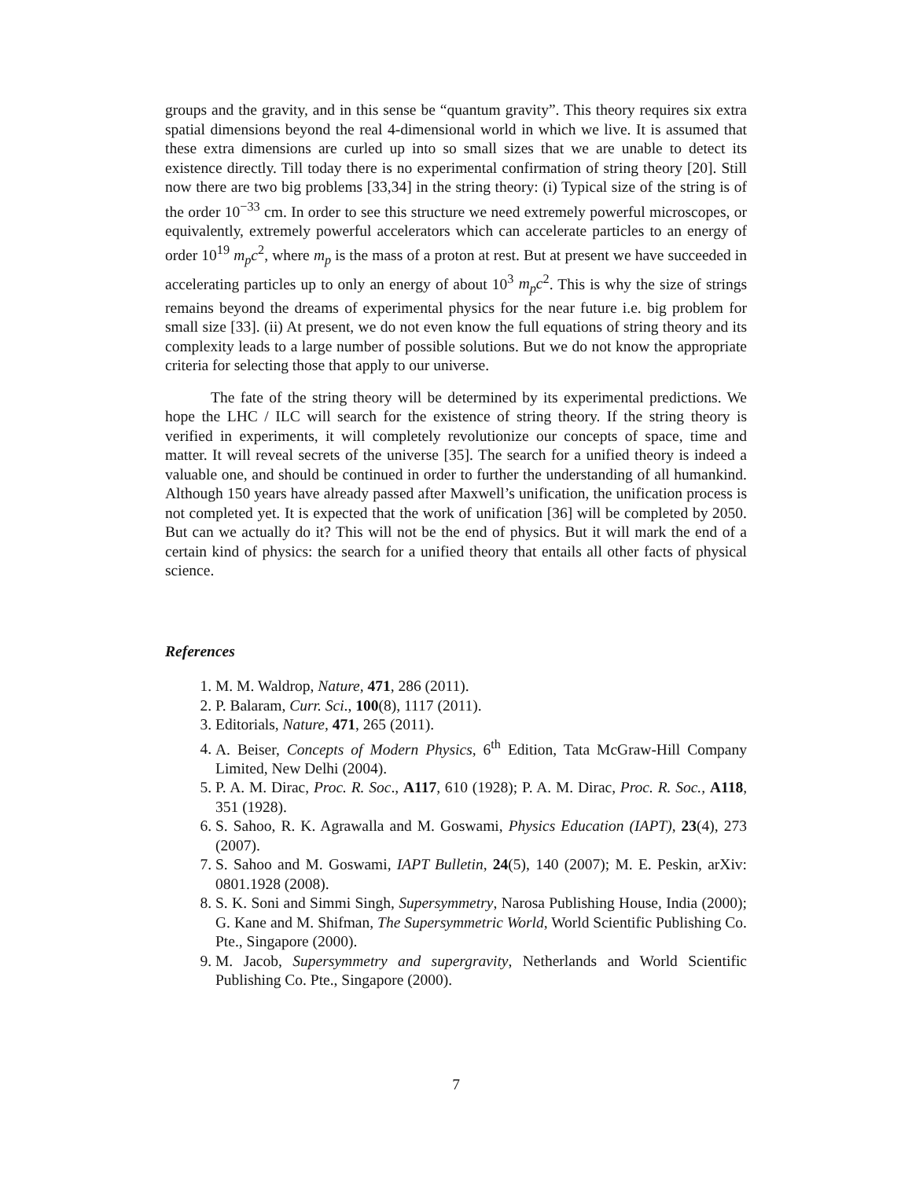groups and the gravity, and in this sense be “quantum gravity”. This theory requires six extra spatial dimensions beyond the real 4-dimensional world in which we live. It is assumed that these extra dimensions are curled up into so small sizes that we are unable to detect its existence directly. Till today there is no experimental confirmation of string theory [20]. Still now there are two big problems [33,34] in the string theory: (i) Typical size of the string is of the order 10<sup>−33</sup> cm. In order to see this structure we need extremely powerful microscopes, or equivalently, extremely powerful accelerators which can accelerate particles to an energy of order 10<sup>19</sup> m<sub>p</sub>c<sup>2</sup>, where m<sub>p</sub> is the mass of a proton at rest. But at present we have succeeded in accelerating particles up to only an energy of about 10<sup>3</sup> m<sub>p</sub>c<sup>2</sup>. This is why the size of strings remains beyond the dreams of experimental physics for the near future i.e. big problem for small size [33]. (ii) At present, we do not even know the full equations of string theory and its complexity leads to a large number of possible solutions. But we do not know the appropriate criteria for selecting those that apply to our universe.
The fate of the string theory will be determined by its experimental predictions. We hope the LHC / ILC will search for the existence of string theory. If the string theory is verified in experiments, it will completely revolutionize our concepts of space, time and matter. It will reveal secrets of the universe [35]. The search for a unified theory is indeed a valuable one, and should be continued in order to further the understanding of all humankind. Although 150 years have already passed after Maxwell’s unification, the unification process is not completed yet. It is expected that the work of unification [36] will be completed by 2050. But can we actually do it? This will not be the end of physics. But it will mark the end of a certain kind of physics: the search for a unified theory that entails all other facts of physical science.
References
1. M. M. Waldrop, Nature, 471, 286 (2011).
2. P. Balaram, Curr. Sci., 100(8), 1117 (2011).
3. Editorials, Nature, 471, 265 (2011).
4. A. Beiser, Concepts of Modern Physics, 6<sup>th</sup> Edition, Tata McGraw-Hill Company Limited, New Delhi (2004).
5. P. A. M. Dirac, Proc. R. Soc., A117, 610 (1928); P. A. M. Dirac, Proc. R. Soc., A118, 351 (1928).
6. S. Sahoo, R. K. Agrawalla and M. Goswami, Physics Education (IAPT), 23(4), 273 (2007).
7. S. Sahoo and M. Goswami, IAPT Bulletin, 24(5), 140 (2007); M. E. Peskin, arXiv: 0801.1928 (2008).
8. S. K. Soni and Simmi Singh, Supersymmetry, Narosa Publishing House, India (2000); G. Kane and M. Shifman, The Supersymmetric World, World Scientific Publishing Co. Pte., Singapore (2000).
9. M. Jacob, Supersymmetry and supergravity, Netherlands and World Scientific Publishing Co. Pte., Singapore (2000).
7